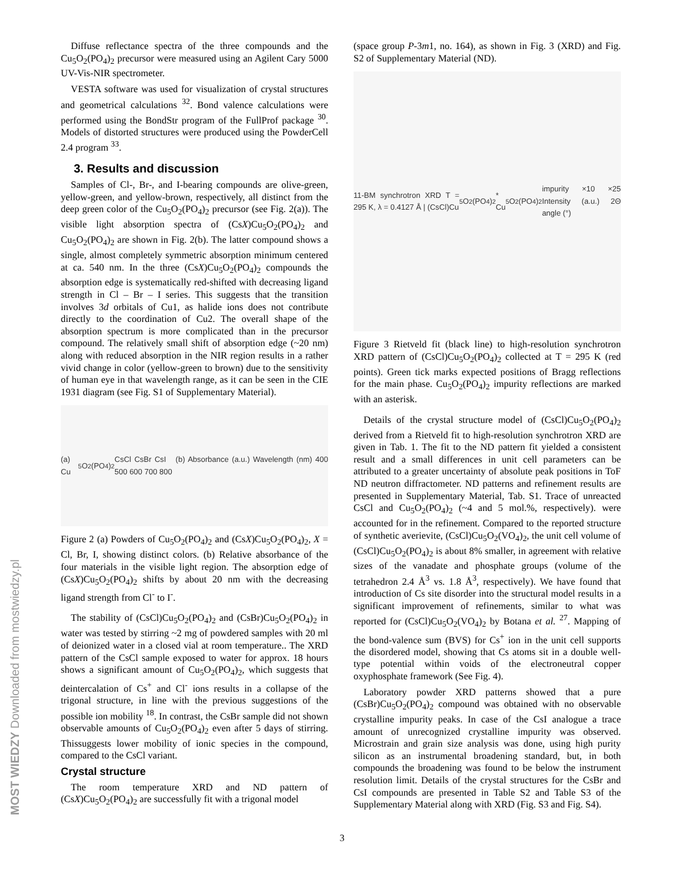Diffuse reflectance spectra of the three compounds and the Cu<sub>5</sub>O<sub>2</sub>(PO<sub>4</sub>)<sub>2</sub> precursor were measured using an Agilent Cary 5000 UV-Vis-NIR spectrometer.
VESTA software was used for visualization of crystal structures and geometrical calculations <sup>32</sup>. Bond valence calculations were performed using the BondStr program of the FullProf package <sup>30</sup>. Models of distorted structures were produced using the PowderCell 2.4 program <sup>33</sup>.
3. Results and discussion
Samples of Cl-, Br-, and I-bearing compounds are olive-green, yellow-green, and yellow-brown, respectively, all distinct from the deep green color of the Cu<sub>5</sub>O<sub>2</sub>(PO<sub>4</sub>)<sub>2</sub> precursor (see Fig. 2(a)). The visible light absorption spectra of (CsX)Cu<sub>5</sub>O<sub>2</sub>(PO<sub>4</sub>)<sub>2</sub> and Cu<sub>5</sub>O<sub>2</sub>(PO<sub>4</sub>)<sub>2</sub> are shown in Fig. 2(b). The latter compound shows a single, almost completely symmetric absorption minimum centered at ca. 540 nm. In the three (CsX)Cu<sub>5</sub>O<sub>2</sub>(PO<sub>4</sub>)<sub>2</sub> compounds the absorption edge is systematically red-shifted with decreasing ligand strength in Cl – Br – I series. This suggests that the transition involves 3d orbitals of Cu1, as halide ions does not contribute directly to the coordination of Cu2. The overall shape of the absorption spectrum is more complicated than in the precursor compound. The relatively small shift of absorption edge (~20 nm) along with reduced absorption in the NIR region results in a rather vivid change in color (yellow-green to brown) due to the sensitivity of human eye in that wavelength range, as it can be seen in the CIE 1931 diagram (see Fig. S1 of Supplementary Material).
(a) Cu<sub>5</sub>O<sub>2</sub>(PO<sub>4</sub>)<sub>2</sub> CsCl CsBr CsI (b) Absorbance (a.u.) Wavelength (nm) 400 500 600 700 800
Figure 2 (a) Powders of Cu<sub>5</sub>O<sub>2</sub>(PO<sub>4</sub>)<sub>2</sub> and (CsX)Cu<sub>5</sub>O<sub>2</sub>(PO<sub>4</sub>)<sub>2</sub>, X = Cl, Br, I, showing distinct colors. (b) Relative absorbance of the four materials in the visible light region. The absorption edge of (CsX)Cu<sub>5</sub>O<sub>2</sub>(PO<sub>4</sub>)<sub>2</sub> shifts by about 20 nm with the decreasing ligand strength from Cl<sup>-</sup> to I<sup>-</sup>.
The stability of (CsCl)Cu<sub>5</sub>O<sub>2</sub>(PO<sub>4</sub>)<sub>2</sub> and (CsBr)Cu<sub>5</sub>O<sub>2</sub>(PO<sub>4</sub>)<sub>2</sub> in water was tested by stirring ~2 mg of powdered samples with 20 ml of deionized water in a closed vial at room temperature.. The XRD pattern of the CsCl sample exposed to water for approx. 18 hours shows a significant amount of Cu<sub>5</sub>O<sub>2</sub>(PO<sub>4</sub>)<sub>2</sub>, which suggests that deintercalation of Cs<sup>+</sup> and Cl<sup>-</sup> ions results in a collapse of the trigonal structure, in line with the previous suggestions of the possible ion mobility <sup>18</sup>. In contrast, the CsBr sample did not shown observable amounts of Cu<sub>5</sub>O<sub>2</sub>(PO<sub>4</sub>)<sub>2</sub> even after 5 days of stirring. Thissuggests lower mobility of ionic species in the compound, compared to the CsCl variant.
Crystal structure
The room temperature XRD and ND pattern of (CsX)Cu<sub>5</sub>O<sub>2</sub>(PO<sub>4</sub>)<sub>2</sub> are successfully fit with a trigonal model
(space group P-3m1, no. 164), as shown in Fig. 3 (XRD) and Fig. S2 of Supplementary Material (ND).
11-BM synchrotron XRD T = 295 K, λ = 0.4127 Å | (CsCl)Cu<sub>5</sub>O<sub>2</sub>(PO<sub>4</sub>)<sub>2</sub> * Cu<sub>5</sub>O<sub>2</sub>(PO<sub>4</sub>)<sub>2</sub> impurity ×10 ×25 Intensity (a.u.) 2Θ angle (°)
Figure 3 Rietveld fit (black line) to high-resolution synchrotron XRD pattern of (CsCl)Cu<sub>5</sub>O<sub>2</sub>(PO<sub>4</sub>)<sub>2</sub> collected at T = 295 K (red points). Green tick marks expected positions of Bragg reflections for the main phase. Cu<sub>5</sub>O<sub>2</sub>(PO<sub>4</sub>)<sub>2</sub> impurity reflections are marked with an asterisk.
Details of the crystal structure model of (CsCl)Cu<sub>5</sub>O<sub>2</sub>(PO<sub>4</sub>)<sub>2</sub> derived from a Rietveld fit to high-resolution synchrotron XRD are given in Tab. 1. The fit to the ND pattern fit yielded a consistent result and a small differences in unit cell parameters can be attributed to a greater uncertainty of absolute peak positions in ToF ND neutron diffractometer. ND patterns and refinement results are presented in Supplementary Material, Tab. S1. Trace of unreacted CsCl and Cu<sub>5</sub>O<sub>2</sub>(PO<sub>4</sub>)<sub>2</sub> (~4 and 5 mol.%, respectively). were accounted for in the refinement. Compared to the reported structure of synthetic averievite, (CsCl)Cu<sub>5</sub>O<sub>2</sub>(VO<sub>4</sub>)<sub>2</sub>, the unit cell volume of (CsCl)Cu<sub>5</sub>O<sub>2</sub>(PO<sub>4</sub>)<sub>2</sub> is about 8% smaller, in agreement with relative sizes of the vanadate and phosphate groups (volume of the tetrahedron 2.4 Å<sup>3</sup> vs. 1.8 Å<sup>3</sup>, respectively). We have found that introduction of Cs site disorder into the structural model results in a significant improvement of refinements, similar to what was reported for (CsCl)Cu<sub>5</sub>O<sub>2</sub>(VO<sub>4</sub>)<sub>2</sub> by Botana et al. <sup>27</sup>. Mapping of the bond-valence sum (BVS) for Cs<sup>+</sup> ion in the unit cell supports the disordered model, showing that Cs atoms sit in a double well-type potential within voids of the electroneutral copper oxyphosphate framework (See Fig. 4).
Laboratory powder XRD patterns showed that a pure (CsBr)Cu<sub>5</sub>O<sub>2</sub>(PO<sub>4</sub>)<sub>2</sub> compound was obtained with no observable crystalline impurity peaks. In case of the CsI analogue a trace amount of unrecognized crystalline impurity was observed. Microstrain and grain size analysis was done, using high purity silicon as an instrumental broadening standard, but, in both compounds the broadening was found to be below the instrument resolution limit. Details of the crystal structures for the CsBr and CsI compounds are presented in Table S2 and Table S3 of the Supplementary Material along with XRD (Fig. S3 and Fig. S4).
3
MOST WIEDZY Downloaded from mostwiedzy.pl